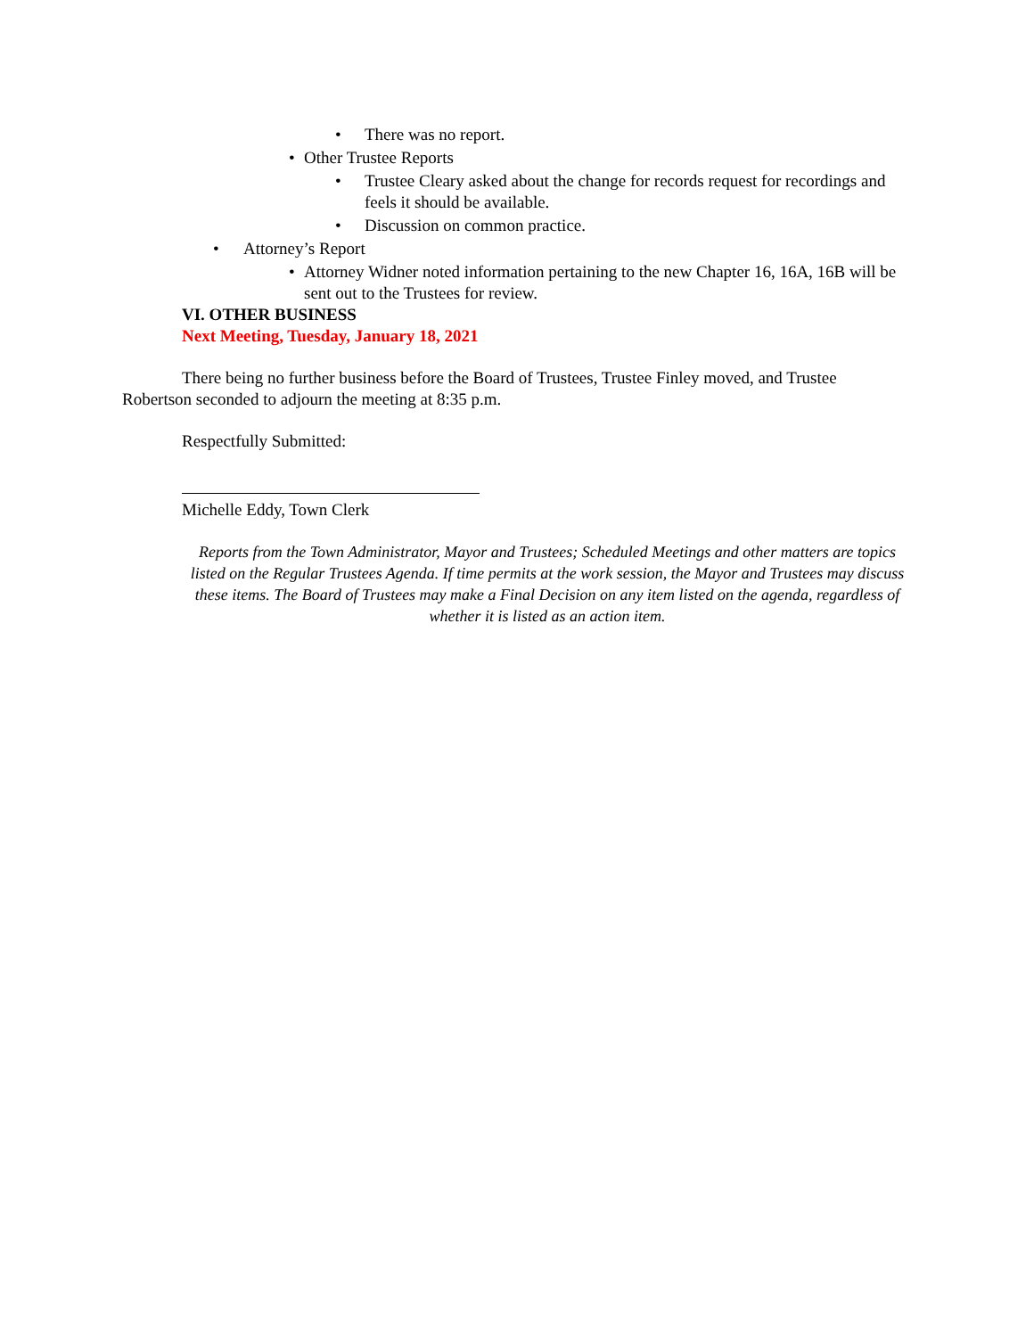• There was no report.
• Other Trustee Reports
• Trustee Cleary asked about the change for records request for recordings and feels it should be available.
• Discussion on common practice.
• Attorney’s Report
• Attorney Widner noted information pertaining to the new Chapter 16, 16A, 16B will be sent out to the Trustees for review.
VI. OTHER BUSINESS
Next Meeting, Tuesday, January 18, 2021
There being no further business before the Board of Trustees, Trustee Finley moved, and Trustee Robertson seconded to adjourn the meeting at 8:35 p.m.
Respectfully Submitted:
Michelle Eddy, Town Clerk
Reports from the Town Administrator, Mayor and Trustees; Scheduled Meetings and other matters are topics listed on the Regular Trustees Agenda. If time permits at the work session, the Mayor and Trustees may discuss these items. The Board of Trustees may make a Final Decision on any item listed on the agenda, regardless of whether it is listed as an action item.